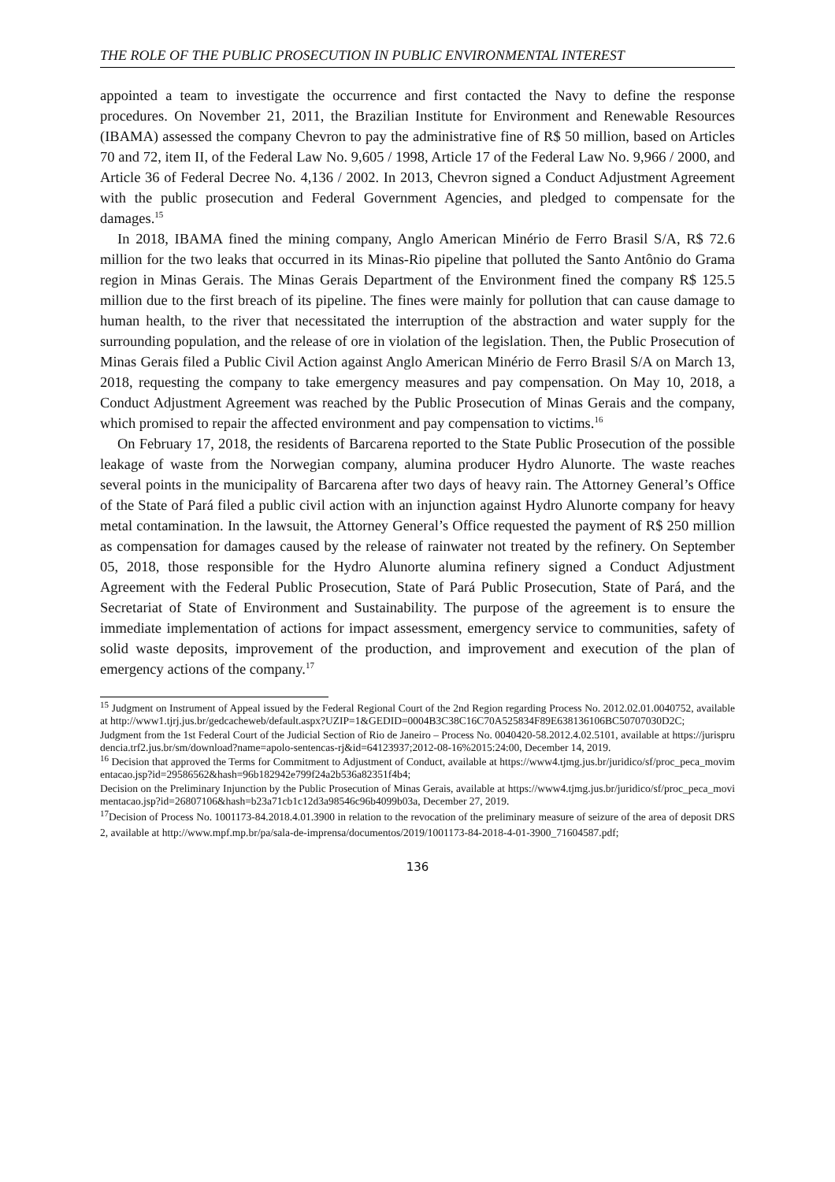THE ROLE OF THE PUBLIC PROSECUTION IN PUBLIC ENVIRONMENTAL INTEREST
appointed a team to investigate the occurrence and first contacted the Navy to define the response procedures. On November 21, 2011, the Brazilian Institute for Environment and Renewable Resources (IBAMA) assessed the company Chevron to pay the administrative fine of R$ 50 million, based on Articles 70 and 72, item II, of the Federal Law No. 9,605 / 1998, Article 17 of the Federal Law No. 9,966 / 2000, and Article 36 of Federal Decree No. 4,136 / 2002. In 2013, Chevron signed a Conduct Adjustment Agreement with the public prosecution and Federal Government Agencies, and pledged to compensate for the damages.<sup>15</sup>
In 2018, IBAMA fined the mining company, Anglo American Minério de Ferro Brasil S/A, R$ 72.6 million for the two leaks that occurred in its Minas-Rio pipeline that polluted the Santo Antônio do Grama region in Minas Gerais. The Minas Gerais Department of the Environment fined the company R$ 125.5 million due to the first breach of its pipeline. The fines were mainly for pollution that can cause damage to human health, to the river that necessitated the interruption of the abstraction and water supply for the surrounding population, and the release of ore in violation of the legislation. Then, the Public Prosecution of Minas Gerais filed a Public Civil Action against Anglo American Minério de Ferro Brasil S/A on March 13, 2018, requesting the company to take emergency measures and pay compensation. On May 10, 2018, a Conduct Adjustment Agreement was reached by the Public Prosecution of Minas Gerais and the company, which promised to repair the affected environment and pay compensation to victims.<sup>16</sup>
On February 17, 2018, the residents of Barcarena reported to the State Public Prosecution of the possible leakage of waste from the Norwegian company, alumina producer Hydro Alunorte. The waste reaches several points in the municipality of Barcarena after two days of heavy rain. The Attorney General’s Office of the State of Pará filed a public civil action with an injunction against Hydro Alunorte company for heavy metal contamination. In the lawsuit, the Attorney General’s Office requested the payment of R$ 250 million as compensation for damages caused by the release of rainwater not treated by the refinery. On September 05, 2018, those responsible for the Hydro Alunorte alumina refinery signed a Conduct Adjustment Agreement with the Federal Public Prosecution, State of Pará Public Prosecution, State of Pará, and the Secretariat of State of Environment and Sustainability. The purpose of the agreement is to ensure the immediate implementation of actions for impact assessment, emergency service to communities, safety of solid waste deposits, improvement of the production, and improvement and execution of the plan of emergency actions of the company.<sup>17</sup>
<sup>15</sup> Judgment on Instrument of Appeal issued by the Federal Regional Court of the 2nd Region regarding Process No. 2012.02.01.0040752, available at http://www1.tjrj.jus.br/gedcacheweb/default.aspx?UZIP=1&GEDID=0004B3C38C16C70A525834F89E638136106BC50707030D2C;
Judgment from the 1st Federal Court of the Judicial Section of Rio de Janeiro – Process No. 0040420-58.2012.4.02.5101, available at https://jurisprudencia.trf2.jus.br/sm/download?name=apolo-sentencas-rj&id=64123937;2012-08-16%2015:24:00, December 14, 2019.
<sup>16</sup> Decision that approved the Terms for Commitment to Adjustment of Conduct, available at https://www4.tjmg.jus.br/juridico/sf/proc_peca_movimentacao.jsp?id=29586562&hash=96b182942e799f24a2b536a82351f4b4;
Decision on the Preliminary Injunction by the Public Prosecution of Minas Gerais, available at https://www4.tjmg.jus.br/juridico/sf/proc_peca_movimentacao.jsp?id=26807106&hash=b23a71cb1c12d3a98546c96b4099b03a, December 27, 2019.
<sup>17</sup> Decision of Process No. 1001173-84.2018.4.01.3900 in relation to the revocation of the preliminary measure of seizure of the area of deposit DRS2, available at http://www.mpf.mp.br/pa/sala-de-imprensa/documentos/2019/1001173-84-2018-4-01-3900_71604587.pdf;
136